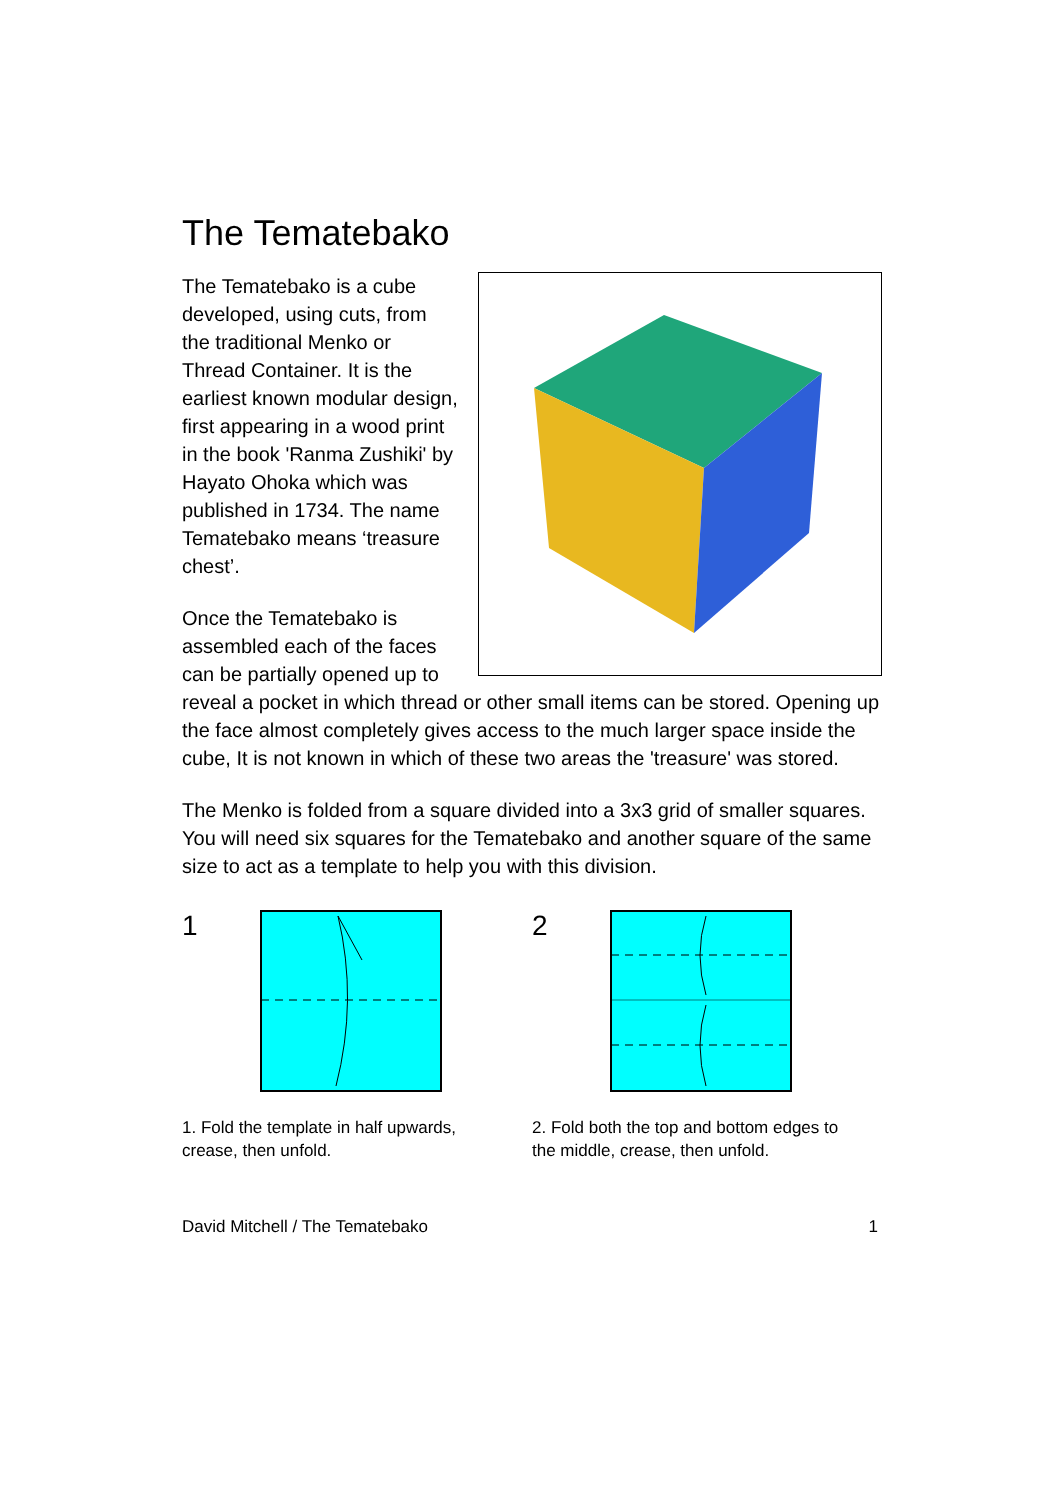The Tematebako
The Tematebako is a cube developed, using cuts, from the traditional Menko or Thread Container. It is the earliest known modular design, first appearing in a wood print in the book 'Ranma Zushiki' by Hayato Ohoka which was published in 1734. The name Tematebako means ‘treasure chest’.
Once the Tematebako is assembled each of the faces can be partially opened up to reveal a pocket in which thread or other small items can be stored. Opening up the face almost completely gives access to the much larger space inside the cube, It is not known in which of these two areas the 'treasure' was stored.
The Menko is folded from a square divided into a 3x3 grid of smaller squares. You will need six squares for the Tematebako and another square of the same size to act as a template to help you with this division.
1
1. Fold the template in half upwards, crease, then unfold.
2
2. Fold both the top and bottom edges to the middle, crease, then unfold.
David Mitchell / The Tematebako 1